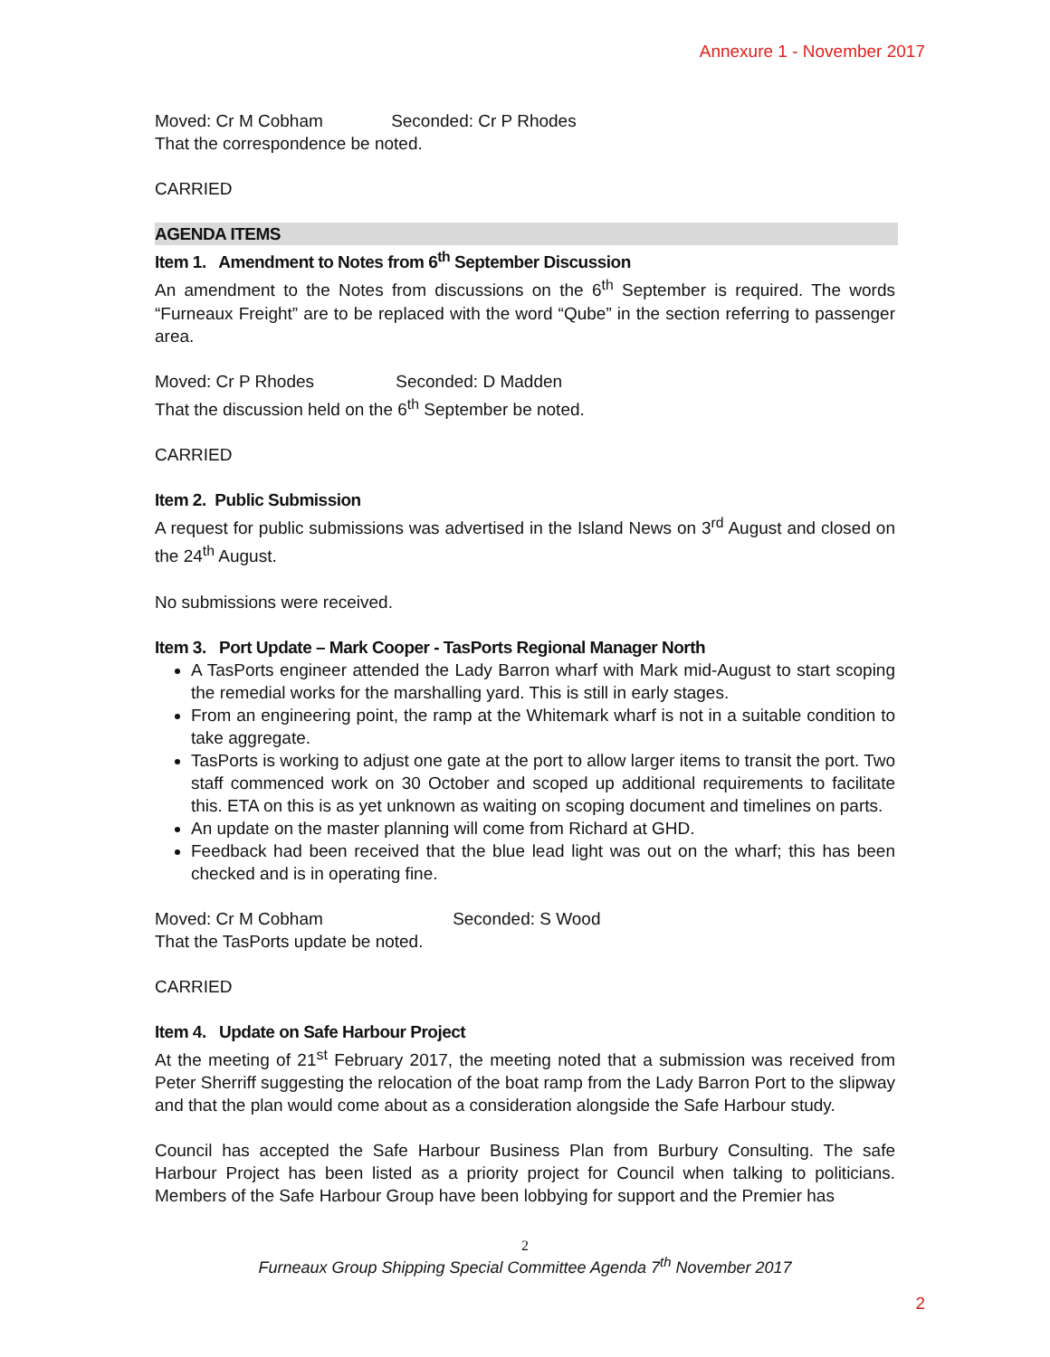Annexure 1 - November 2017
Moved: Cr M Cobham Seconded: Cr P Rhodes
That the correspondence be noted.
CARRIED
AGENDA ITEMS
Item 1. Amendment to Notes from 6<sup>th</sup> September Discussion
An amendment to the Notes from discussions on the 6<sup>th</sup> September is required. The words “Furneaux Freight” are to be replaced with the word “Qube” in the section referring to passenger area.
Moved: Cr P Rhodes Seconded: D Madden
That the discussion held on the 6<sup>th</sup> September be noted.
CARRIED
Item 2. Public Submission
A request for public submissions was advertised in the Island News on 3<sup>rd</sup> August and closed on the 24<sup>th</sup> August.
No submissions were received.
Item 3. Port Update – Mark Cooper - TasPorts Regional Manager North
A TasPorts engineer attended the Lady Barron wharf with Mark mid-August to start scoping the remedial works for the marshalling yard. This is still in early stages.
From an engineering point, the ramp at the Whitemark wharf is not in a suitable condition to take aggregate.
TasPorts is working to adjust one gate at the port to allow larger items to transit the port. Two staff commenced work on 30 October and scoped up additional requirements to facilitate this. ETA on this is as yet unknown as waiting on scoping document and timelines on parts.
An update on the master planning will come from Richard at GHD.
Feedback had been received that the blue lead light was out on the wharf; this has been checked and is in operating fine.
Moved: Cr M Cobham Seconded: S Wood
That the TasPorts update be noted.
CARRIED
Item 4. Update on Safe Harbour Project
At the meeting of 21<sup>st</sup> February 2017, the meeting noted that a submission was received from Peter Sherriff suggesting the relocation of the boat ramp from the Lady Barron Port to the slipway and that the plan would come about as a consideration alongside the Safe Harbour study.
Council has accepted the Safe Harbour Business Plan from Burbury Consulting. The safe Harbour Project has been listed as a priority project for Council when talking to politicians. Members of the Safe Harbour Group have been lobbying for support and the Premier has
2
Furneaux Group Shipping Special Committee Agenda 7<sup>th</sup> November 2017
2